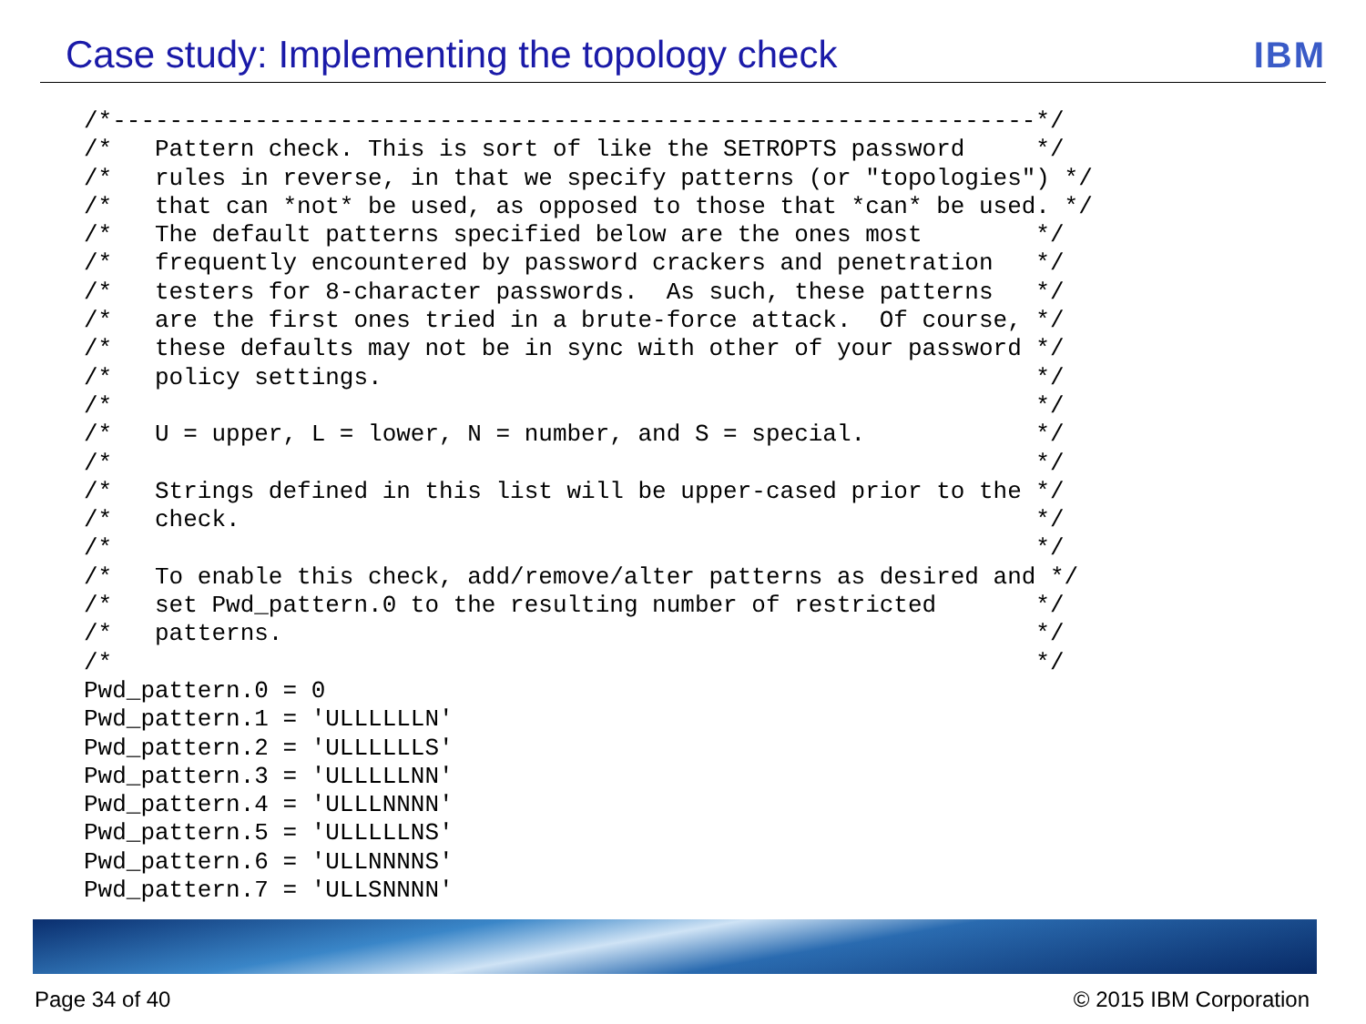Case study: Implementing the topology check
IBM
/*-----------------------------------------------------------------*/
/*   Pattern check. This is sort of like the SETROPTS password     */
/*   rules in reverse, in that we specify patterns (or "topologies") */
/*   that can *not* be used, as opposed to those that *can* be used. */
/*   The default patterns specified below are the ones most        */
/*   frequently encountered by password crackers and penetration   */
/*   testers for 8-character passwords.  As such, these patterns   */
/*   are the first ones tried in a brute-force attack.  Of course, */
/*   these defaults may not be in sync with other of your password */
/*   policy settings.                                              */
/*                                                                 */
/*   U = upper, L = lower, N = number, and S = special.            */
/*                                                                 */
/*   Strings defined in this list will be upper-cased prior to the */
/*   check.                                                        */
/*                                                                 */
/*   To enable this check, add/remove/alter patterns as desired and */
/*   set Pwd_pattern.0 to the resulting number of restricted       */
/*   patterns.                                                     */
/*                                                                 */
Pwd_pattern.0 = 0
Pwd_pattern.1 = 'ULLLLLLN'
Pwd_pattern.2 = 'ULLLLLLS'
Pwd_pattern.3 = 'ULLLLLNN'
Pwd_pattern.4 = 'ULLLNNNN'
Pwd_pattern.5 = 'ULLLLLNS'
Pwd_pattern.6 = 'ULLNNNNS'
Pwd_pattern.7 = 'ULLSNNNN'
Page 34 of 40 © 2015 IBM Corporation